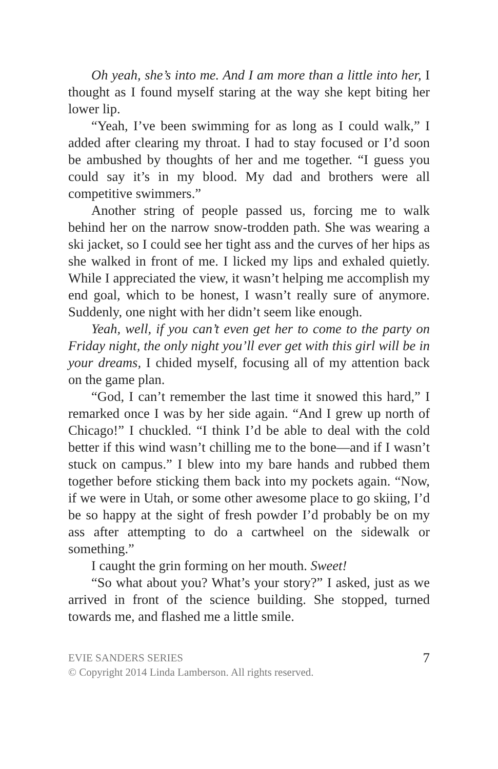Oh yeah, she’s into me. And I am more than a little into her, I thought as I found myself staring at the way she kept biting her lower lip.
“Yeah, I’ve been swimming for as long as I could walk,” I added after clearing my throat. I had to stay focused or I’d soon be ambushed by thoughts of her and me together. “I guess you could say it’s in my blood. My dad and brothers were all competitive swimmers.”
Another string of people passed us, forcing me to walk behind her on the narrow snow-trodden path. She was wearing a ski jacket, so I could see her tight ass and the curves of her hips as she walked in front of me. I licked my lips and exhaled quietly. While I appreciated the view, it wasn’t helping me accomplish my end goal, which to be honest, I wasn’t really sure of anymore. Suddenly, one night with her didn’t seem like enough.
Yeah, well, if you can’t even get her to come to the party on Friday night, the only night you’ll ever get with this girl will be in your dreams, I chided myself, focusing all of my attention back on the game plan.
“God, I can’t remember the last time it snowed this hard,” I remarked once I was by her side again. “And I grew up north of Chicago!” I chuckled. “I think I’d be able to deal with the cold better if this wind wasn’t chilling me to the bone—and if I wasn’t stuck on campus.” I blew into my bare hands and rubbed them together before sticking them back into my pockets again. “Now, if we were in Utah, or some other awesome place to go skiing, I’d be so happy at the sight of fresh powder I’d probably be on my ass after attempting to do a cartwheel on the sidewalk or something.”
I caught the grin forming on her mouth. Sweet!
“So what about you? What’s your story?” I asked, just as we arrived in front of the science building. She stopped, turned towards me, and flashed me a little smile.
EVIE SANDERS SERIES
© Copyright 2014 Linda Lamberson. All rights reserved.
7